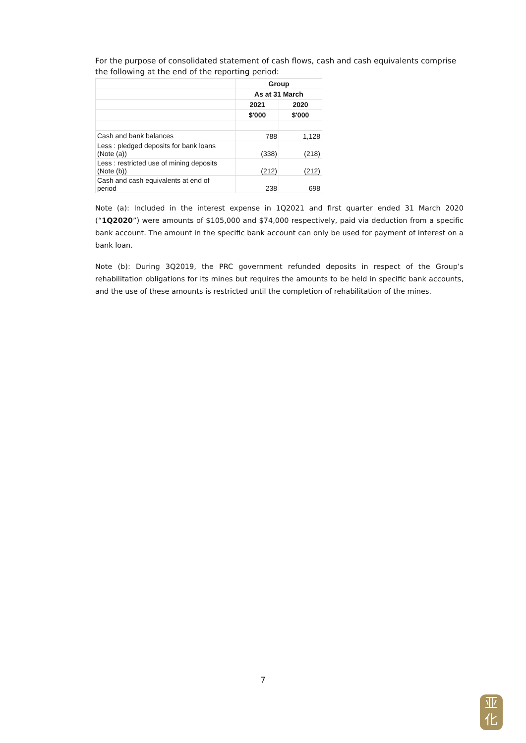For the purpose of consolidated statement of cash flows, cash and cash equivalents comprise the following at the end of the reporting period:
| | Group | |
| | As at 31 March | |
| | 2021 | 2020 |
| | $'000 | $'000 |
| Cash and bank balances | 788 | 1,128 |
| Less : pledged deposits for bank loans (Note (a)) | (338) | (218) |
| Less : restricted use of mining deposits (Note (b)) | (212) | (212) |
| Cash and cash equivalents at end of period | 238 | 698 |
Note (a): Included in the interest expense in 1Q2021 and first quarter ended 31 March 2020 (“1Q2020”) were amounts of $105,000 and $74,000 respectively, paid via deduction from a specific bank account. The amount in the specific bank account can only be used for payment of interest on a bank loan.
Note (b): During 3Q2019, the PRC government refunded deposits in respect of the Group’s rehabilitation obligations for its mines but requires the amounts to be held in specific bank accounts, and the use of these amounts is restricted until the completion of rehabilitation of the mines.
7
亚
化